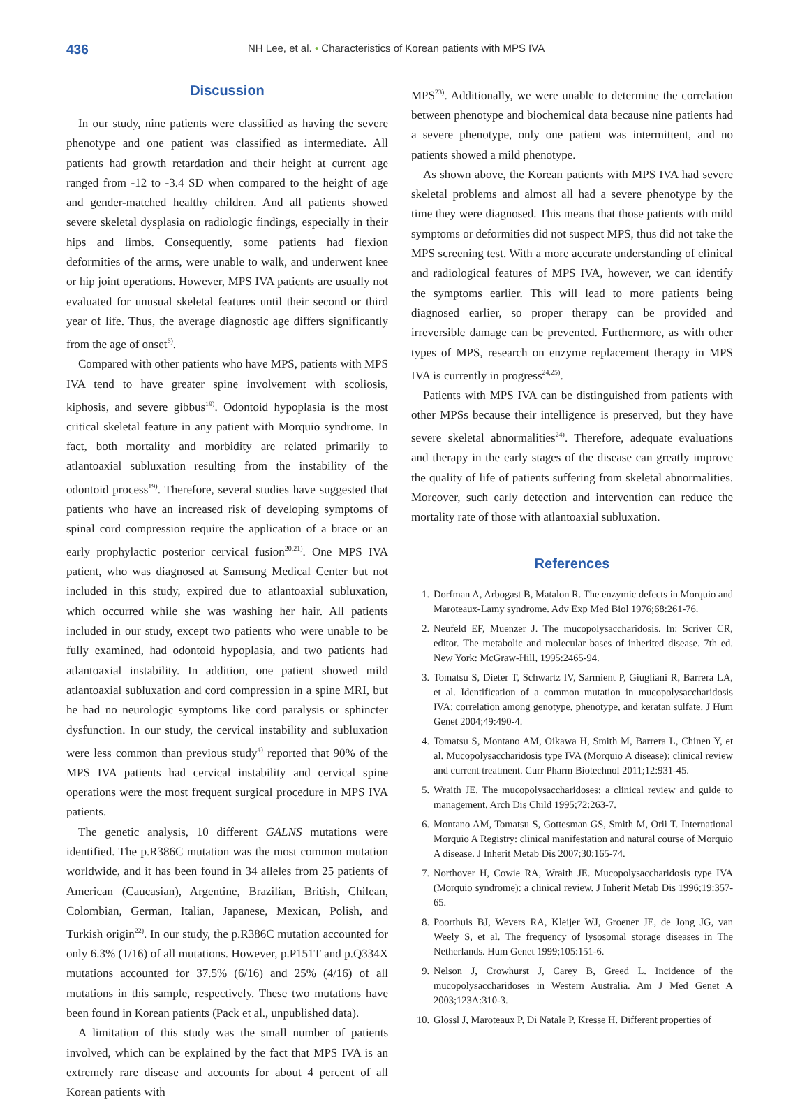436
NH Lee, et al. • Characteristics of Korean patients with MPS IVA
Discussion
In our study, nine patients were classified as having the severe phenotype and one patient was classified as intermediate. All patients had growth retardation and their height at current age ranged from -12 to -3.4 SD when compared to the height of age and gender-matched healthy children. And all patients showed severe skeletal dysplasia on radiologic findings, especially in their hips and limbs. Consequently, some patients had flexion deformities of the arms, were unable to walk, and underwent knee or hip joint operations. However, MPS IVA patients are usually not evaluated for unusual skeletal features until their second or third year of life. Thus, the average diagnostic age differs significantly from the age of onset<sup>6)</sup>.
Compared with other patients who have MPS, patients with MPS IVA tend to have greater spine involvement with scoliosis, kiphosis, and severe gibbus<sup>19)</sup>. Odontoid hypoplasia is the most critical skeletal feature in any patient with Morquio syndrome. In fact, both mortality and morbidity are related primarily to atlantoaxial subluxation resulting from the instability of the odontoid process<sup>19)</sup>. Therefore, several studies have suggested that patients who have an increased risk of developing symptoms of spinal cord compression require the application of a brace or an early prophylactic posterior cervical fusion<sup>20,21)</sup>. One MPS IVA patient, who was diagnosed at Samsung Medical Center but not included in this study, expired due to atlantoaxial subluxation, which occurred while she was washing her hair. All patients included in our study, except two patients who were unable to be fully examined, had odontoid hypoplasia, and two patients had atlantoaxial instability. In addition, one patient showed mild atlantoaxial subluxation and cord compression in a spine MRI, but he had no neurologic symptoms like cord paralysis or sphincter dysfunction. In our study, the cervical instability and subluxation were less common than previous study<sup>4)</sup> reported that 90% of the MPS IVA patients had cervical instability and cervical spine operations were the most frequent surgical procedure in MPS IVA patients.
The genetic analysis, 10 different GALNS mutations were identified. The p.R386C mutation was the most common mutation worldwide, and it has been found in 34 alleles from 25 patients of American (Caucasian), Argentine, Brazilian, British, Chilean, Colombian, German, Italian, Japanese, Mexican, Polish, and Turkish origin<sup>22)</sup>. In our study, the p.R386C mutation accounted for only 6.3% (1/16) of all mutations. However, p.P151T and p.Q334X mutations accounted for 37.5% (6/16) and 25% (4/16) of all mutations in this sample, respectively. These two mutations have been found in Korean patients (Pack et al., unpublished data).
A limitation of this study was the small number of patients involved, which can be explained by the fact that MPS IVA is an extremely rare disease and accounts for about 4 percent of all Korean patients with
MPS<sup>23)</sup>. Additionally, we were unable to determine the correlation between phenotype and biochemical data because nine patients had a severe phenotype, only one patient was intermittent, and no patients showed a mild phenotype.
As shown above, the Korean patients with MPS IVA had severe skeletal problems and almost all had a severe phenotype by the time they were diagnosed. This means that those patients with mild symptoms or deformities did not suspect MPS, thus did not take the MPS screening test. With a more accurate understanding of clinical and radiological features of MPS IVA, however, we can identify the symptoms earlier. This will lead to more patients being diagnosed earlier, so proper therapy can be provided and irreversible damage can be prevented. Furthermore, as with other types of MPS, research on enzyme replacement therapy in MPS IVA is currently in progress<sup>24,25)</sup>.
Patients with MPS IVA can be distinguished from patients with other MPSs because their intelligence is preserved, but they have severe skeletal abnormalities<sup>24)</sup>. Therefore, adequate evaluations and therapy in the early stages of the disease can greatly improve the quality of life of patients suffering from skeletal abnormalities. Moreover, such early detection and intervention can reduce the mortality rate of those with atlantoaxial subluxation.
References
1. Dorfman A, Arbogast B, Matalon R. The enzymic defects in Morquio and Maroteaux-Lamy syndrome. Adv Exp Med Biol 1976;68:261-76.
2. Neufeld EF, Muenzer J. The mucopolysaccharidosis. In: Scriver CR, editor. The metabolic and molecular bases of inherited disease. 7th ed. New York: McGraw-Hill, 1995:2465-94.
3. Tomatsu S, Dieter T, Schwartz IV, Sarmient P, Giugliani R, Barrera LA, et al. Identification of a common mutation in mucopolysaccharidosis IVA: correlation among genotype, phenotype, and keratan sulfate. J Hum Genet 2004;49:490-4.
4. Tomatsu S, Montano AM, Oikawa H, Smith M, Barrera L, Chinen Y, et al. Mucopolysaccharidosis type IVA (Morquio A disease): clinical review and current treatment. Curr Pharm Biotechnol 2011;12:931-45.
5. Wraith JE. The mucopolysaccharidoses: a clinical review and guide to management. Arch Dis Child 1995;72:263-7.
6. Montano AM, Tomatsu S, Gottesman GS, Smith M, Orii T. International Morquio A Registry: clinical manifestation and natural course of Morquio A disease. J Inherit Metab Dis 2007;30:165-74.
7. Northover H, Cowie RA, Wraith JE. Mucopolysaccharidosis type IVA (Morquio syndrome): a clinical review. J Inherit Metab Dis 1996;19:357-65.
8. Poorthuis BJ, Wevers RA, Kleijer WJ, Groener JE, de Jong JG, van Weely S, et al. The frequency of lysosomal storage diseases in The Netherlands. Hum Genet 1999;105:151-6.
9. Nelson J, Crowhurst J, Carey B, Greed L. Incidence of the mucopolysaccharidoses in Western Australia. Am J Med Genet A 2003;123A:310-3.
10. Glossl J, Maroteaux P, Di Natale P, Kresse H. Different properties of